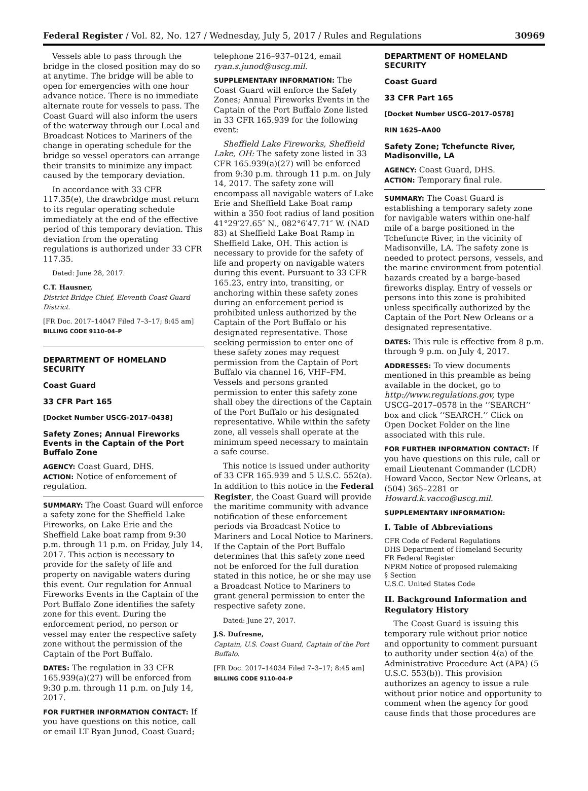Federal Register / Vol. 82, No. 127 / Wednesday, July 5, 2017 / Rules and Regulations 30969
Vessels able to pass through the bridge in the closed position may do so at anytime. The bridge will be able to open for emergencies with one hour advance notice. There is no immediate alternate route for vessels to pass. The Coast Guard will also inform the users of the waterway through our Local and Broadcast Notices to Mariners of the change in operating schedule for the bridge so vessel operators can arrange their transits to minimize any impact caused by the temporary deviation.
In accordance with 33 CFR 117.35(e), the drawbridge must return to its regular operating schedule immediately at the end of the effective period of this temporary deviation. This deviation from the operating regulations is authorized under 33 CFR 117.35.
Dated: June 28, 2017.
C.T. Hausner,
District Bridge Chief, Eleventh Coast Guard District.
[FR Doc. 2017–14047 Filed 7–3–17; 8:45 am]
BILLING CODE 9110–04–P
DEPARTMENT OF HOMELAND SECURITY
Coast Guard
33 CFR Part 165
[Docket Number USCG–2017–0438]
Safety Zones; Annual Fireworks Events in the Captain of the Port Buffalo Zone
AGENCY: Coast Guard, DHS.
ACTION: Notice of enforcement of regulation.
SUMMARY: The Coast Guard will enforce a safety zone for the Sheffield Lake Fireworks, on Lake Erie and the Sheffield Lake boat ramp from 9:30 p.m. through 11 p.m. on Friday, July 14, 2017. This action is necessary to provide for the safety of life and property on navigable waters during this event. Our regulation for Annual Fireworks Events in the Captain of the Port Buffalo Zone identifies the safety zone for this event. During the enforcement period, no person or vessel may enter the respective safety zone without the permission of the Captain of the Port Buffalo.
DATES: The regulation in 33 CFR 165.939(a)(27) will be enforced from 9:30 p.m. through 11 p.m. on July 14, 2017.
FOR FURTHER INFORMATION CONTACT: If you have questions on this notice, call or email LT Ryan Junod, Coast Guard;
telephone 216–937–0124, email ryan.s.junod@uscg.mil.
SUPPLEMENTARY INFORMATION: The Coast Guard will enforce the Safety Zones; Annual Fireworks Events in the Captain of the Port Buffalo Zone listed in 33 CFR 165.939 for the following event:
Sheffield Lake Fireworks, Sheffield Lake, OH: The safety zone listed in 33 CFR 165.939(a)(27) will be enforced from 9:30 p.m. through 11 p.m. on July 14, 2017. The safety zone will encompass all navigable waters of Lake Erie and Sheffield Lake Boat ramp within a 350 foot radius of land position 41°29′27.65″ N., 082°6′47.71″ W. (NAD 83) at Sheffield Lake Boat Ramp in Sheffield Lake, OH. This action is necessary to provide for the safety of life and property on navigable waters during this event. Pursuant to 33 CFR 165.23, entry into, transiting, or anchoring within these safety zones during an enforcement period is prohibited unless authorized by the Captain of the Port Buffalo or his designated representative. Those seeking permission to enter one of these safety zones may request permission from the Captain of Port Buffalo via channel 16, VHF–FM. Vessels and persons granted permission to enter this safety zone shall obey the directions of the Captain of the Port Buffalo or his designated representative. While within the safety zone, all vessels shall operate at the minimum speed necessary to maintain a safe course.
This notice is issued under authority of 33 CFR 165.939 and 5 U.S.C. 552(a). In addition to this notice in the Federal Register, the Coast Guard will provide the maritime community with advance notification of these enforcement periods via Broadcast Notice to Mariners and Local Notice to Mariners. If the Captain of the Port Buffalo determines that this safety zone need not be enforced for the full duration stated in this notice, he or she may use a Broadcast Notice to Mariners to grant general permission to enter the respective safety zone.
Dated: June 27, 2017.
J.S. Dufresne,
Captain, U.S. Coast Guard, Captain of the Port Buffalo.
[FR Doc. 2017–14034 Filed 7–3–17; 8:45 am]
BILLING CODE 9110–04–P
DEPARTMENT OF HOMELAND SECURITY
Coast Guard
33 CFR Part 165
[Docket Number USCG–2017–0578]
RIN 1625–AA00
Safety Zone; Tchefuncte River, Madisonville, LA
AGENCY: Coast Guard, DHS.
ACTION: Temporary final rule.
SUMMARY: The Coast Guard is establishing a temporary safety zone for navigable waters within one-half mile of a barge positioned in the Tchefuncte River, in the vicinity of Madisonville, LA. The safety zone is needed to protect persons, vessels, and the marine environment from potential hazards created by a barge-based fireworks display. Entry of vessels or persons into this zone is prohibited unless specifically authorized by the Captain of the Port New Orleans or a designated representative.
DATES: This rule is effective from 8 p.m. through 9 p.m. on July 4, 2017.
ADDRESSES: To view documents mentioned in this preamble as being available in the docket, go to http://www.regulations.gov, type USCG–2017–0578 in the ‘‘SEARCH’’ box and click ‘‘SEARCH.’’ Click on Open Docket Folder on the line associated with this rule.
FOR FURTHER INFORMATION CONTACT: If you have questions on this rule, call or email Lieutenant Commander (LCDR) Howard Vacco, Sector New Orleans, at (504) 365–2281 or Howard.k.vacco@uscg.mil.
SUPPLEMENTARY INFORMATION:
I. Table of Abbreviations
CFR Code of Federal Regulations
DHS Department of Homeland Security
FR Federal Register
NPRM Notice of proposed rulemaking
§ Section
U.S.C. United States Code
II. Background Information and Regulatory History
The Coast Guard is issuing this temporary rule without prior notice and opportunity to comment pursuant to authority under section 4(a) of the Administrative Procedure Act (APA) (5 U.S.C. 553(b)). This provision authorizes an agency to issue a rule without prior notice and opportunity to comment when the agency for good cause finds that those procedures are